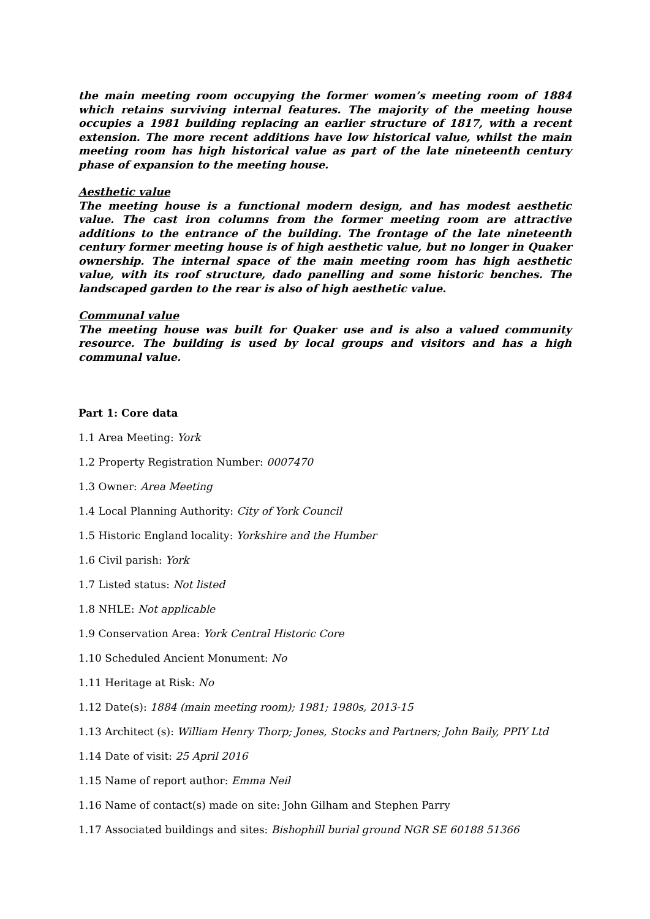the main meeting room occupying the former women’s meeting room of 1884 which retains surviving internal features. The majority of the meeting house occupies a 1981 building replacing an earlier structure of 1817, with a recent extension. The more recent additions have low historical value, whilst the main meeting room has high historical value as part of the late nineteenth century phase of expansion to the meeting house.
Aesthetic value
The meeting house is a functional modern design, and has modest aesthetic value. The cast iron columns from the former meeting room are attractive additions to the entrance of the building. The frontage of the late nineteenth century former meeting house is of high aesthetic value, but no longer in Quaker ownership. The internal space of the main meeting room has high aesthetic value, with its roof structure, dado panelling and some historic benches. The landscaped garden to the rear is also of high aesthetic value.
Communal value
The meeting house was built for Quaker use and is also a valued community resource. The building is used by local groups and visitors and has a high communal value.
Part 1: Core data
1.1 Area Meeting: York
1.2 Property Registration Number: 0007470
1.3 Owner: Area Meeting
1.4 Local Planning Authority: City of York Council
1.5 Historic England locality: Yorkshire and the Humber
1.6 Civil parish: York
1.7 Listed status: Not listed
1.8 NHLE: Not applicable
1.9 Conservation Area: York Central Historic Core
1.10 Scheduled Ancient Monument: No
1.11 Heritage at Risk: No
1.12 Date(s): 1884 (main meeting room); 1981; 1980s, 2013-15
1.13 Architect (s): William Henry Thorp; Jones, Stocks and Partners; John Baily, PPIY Ltd
1.14 Date of visit: 25 April 2016
1.15 Name of report author: Emma Neil
1.16 Name of contact(s) made on site: John Gilham and Stephen Parry
1.17 Associated buildings and sites: Bishophill burial ground NGR SE 60188 51366